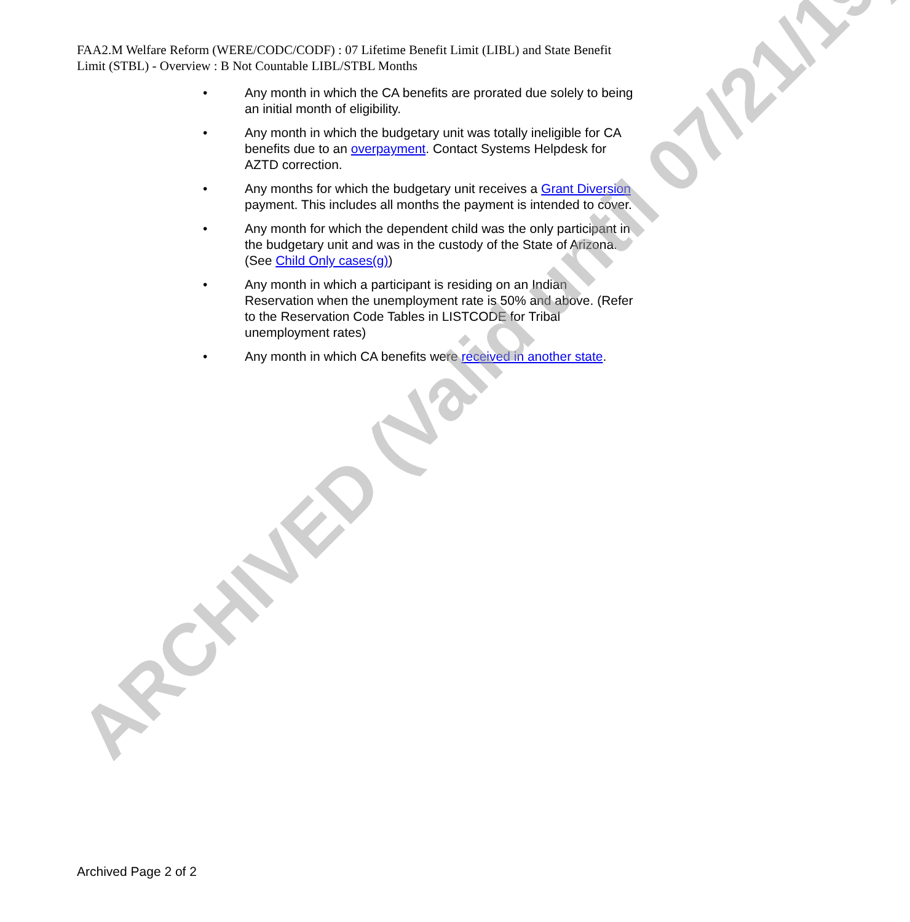FAA2.M Welfare Reform (WERE/CODC/CODF) : 07 Lifetime Benefit Limit (LIBL) and State Benefit Limit (STBL) - Overview : B Not Countable LIBL/STBL Months
• Any month in which the CA benefits are prorated due solely to being an initial month of eligibility.
• Any month in which the budgetary unit was totally ineligible for CA benefits due to an overpayment. Contact Systems Helpdesk for AZTD correction.
• Any months for which the budgetary unit receives a Grant Diversion payment. This includes all months the payment is intended to cover.
• Any month for which the dependent child was the only participant in the budgetary unit and was in the custody of the State of Arizona. (See Child Only cases(g))
• Any month in which a participant is residing on an Indian Reservation when the unemployment rate is 50% and above. (Refer to the Reservation Code Tables in LISTCODE for Tribal unemployment rates)
• Any month in which CA benefits were received in another state.
ARCHIVED (Valid until 07/21/19)
Archived Page 2 of 2